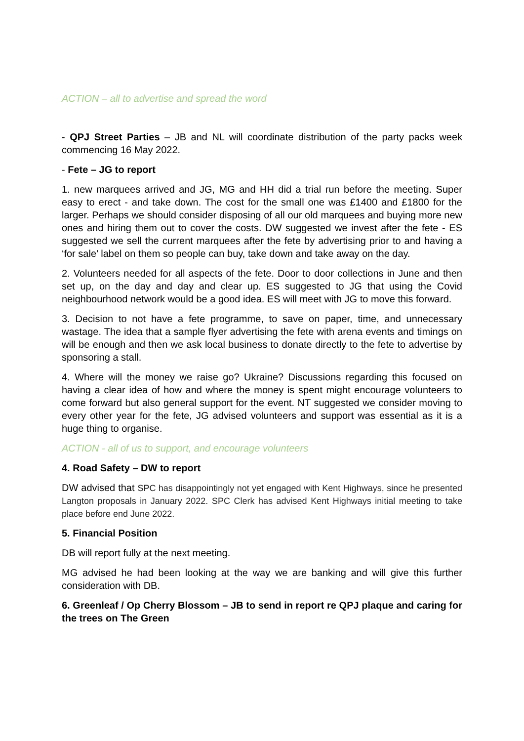ACTION – all to advertise and spread the word
- QPJ Street Parties – JB and NL will coordinate distribution of the party packs week commencing 16 May 2022.
- Fete – JG to report
1. new marquees arrived and JG, MG and HH did a trial run before the meeting. Super easy to erect - and take down. The cost for the small one was £1400 and £1800 for the larger. Perhaps we should consider disposing of all our old marquees and buying more new ones and hiring them out to cover the costs. DW suggested we invest after the fete - ES suggested we sell the current marquees after the fete by advertising prior to and having a ‘for sale’ label on them so people can buy, take down and take away on the day.
2. Volunteers needed for all aspects of the fete. Door to door collections in June and then set up, on the day and day and clear up. ES suggested to JG that using the Covid neighbourhood network would be a good idea. ES will meet with JG to move this forward.
3. Decision to not have a fete programme, to save on paper, time, and unnecessary wastage. The idea that a sample flyer advertising the fete with arena events and timings on will be enough and then we ask local business to donate directly to the fete to advertise by sponsoring a stall.
4. Where will the money we raise go? Ukraine? Discussions regarding this focused on having a clear idea of how and where the money is spent might encourage volunteers to come forward but also general support for the event. NT suggested we consider moving to every other year for the fete, JG advised volunteers and support was essential as it is a huge thing to organise.
ACTION - all of us to support, and encourage volunteers
4. Road Safety – DW to report
DW advised that SPC has disappointingly not yet engaged with Kent Highways, since he presented Langton proposals in January 2022. SPC Clerk has advised Kent Highways initial meeting to take place before end June 2022.
5. Financial Position
DB will report fully at the next meeting.
MG advised he had been looking at the way we are banking and will give this further consideration with DB.
6. Greenleaf / Op Cherry Blossom – JB to send in report re QPJ plaque and caring for the trees on The Green